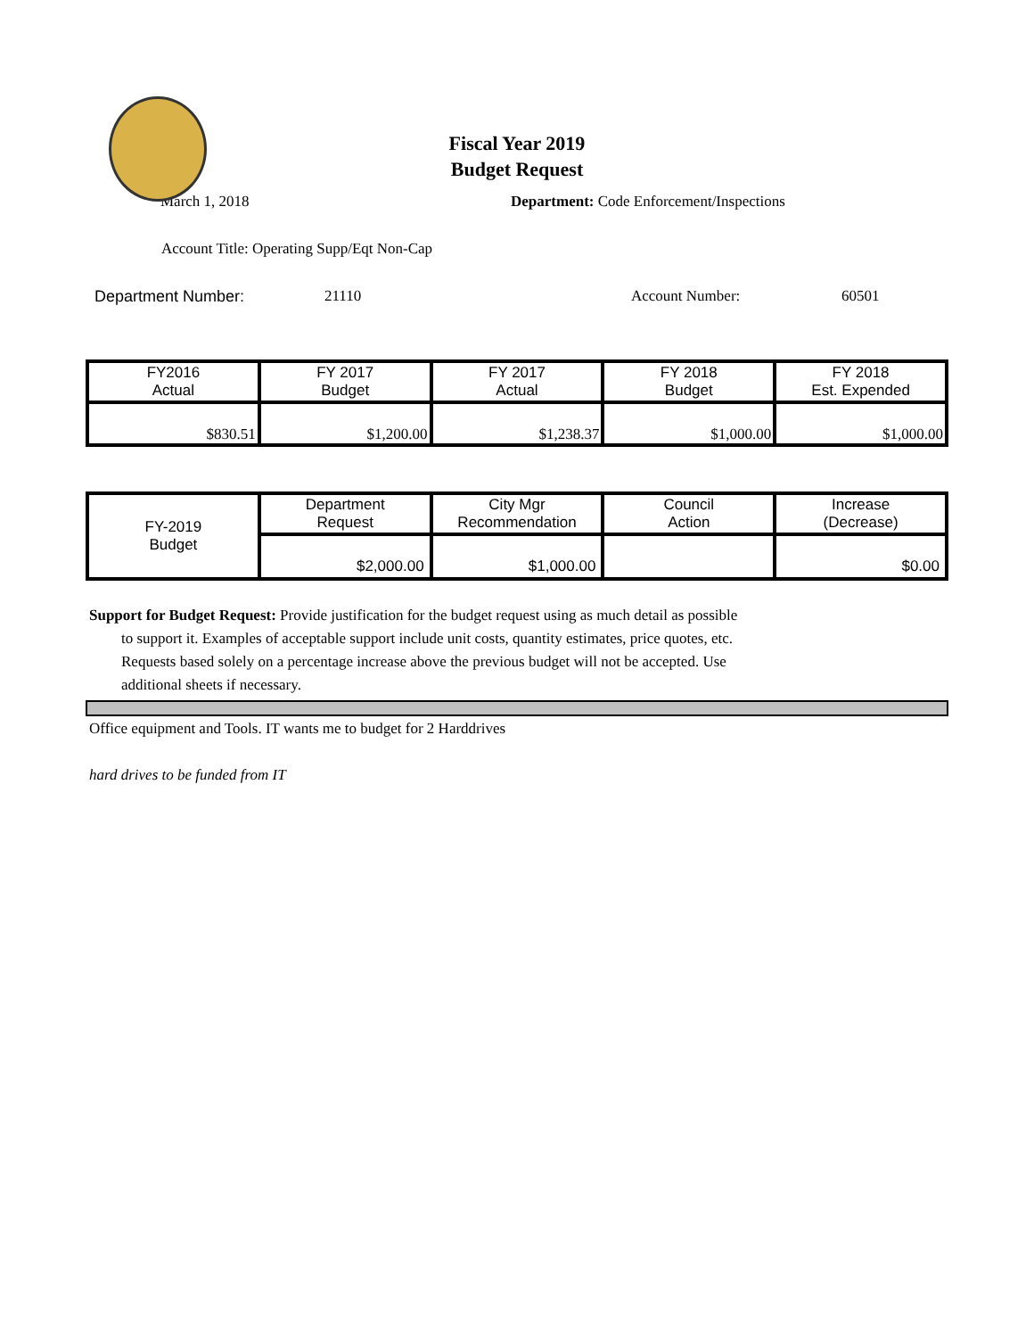Fiscal Year 2019
Budget Request
March 1, 2018 Department: Code Enforcement/Inspections
Account Title: Operating Supp/Eqt Non-Cap
Department Number: 21110 Account Number: 60501
| FY2016 Actual | FY 2017 Budget | FY 2017 Actual | FY 2018 Budget | FY 2018 Est. Expended |
| $830.51 | $1,200.00 | $1,238.37 | $1,000.00 | $1,000.00 |
| FY-2019 Budget | Department Request | City Mgr Recommendation | Council Action | Increase (Decrease) |
| | $2,000.00 | $1,000.00 | | $0.00 |
Support for Budget Request: Provide justification for the budget request using as much detail as possible
to support it. Examples of acceptable support include unit costs, quantity estimates, price quotes, etc.
Requests based solely on a percentage increase above the previous budget will not be accepted. Use
additional sheets if necessary.
Office equipment and Tools. IT wants me to budget for 2 Harddrives
hard drives to be funded from IT